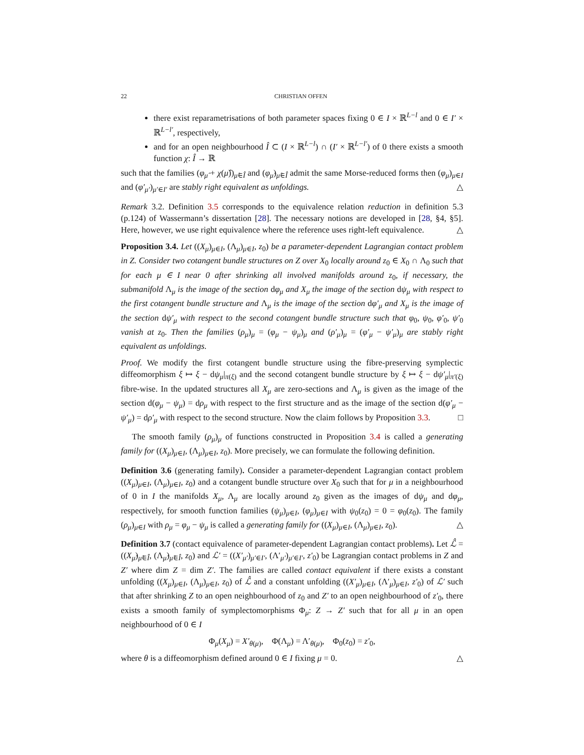22 CHRISTIAN OFFEN
there exist reparametrisations of both parameter spaces fixing 0 ∈ I × ℝ<sup>L−l</sup> and 0 ∈ I′ × ℝ<sup>L−l′</sup>, respectively,
and for an open neighbourhood Î ⊂ (I × ℝ<sup>L−l</sup>) ∩ (I′ × ℝ<sup>L−l′</sup>) of 0 there exists a smooth function χ: Î → ℝ
such that the families (φ<sub>μ̂</sub> + χ(μ̂))<sub>μ̂∈Î</sub> and (φ<sub>μ̂</sub>)<sub>μ̂∈Î</sub> admit the same Morse-reduced forms then (φ<sub>μ</sub>)<sub>μ∈I</sub> and (φ′<sub>μ′</sub>)<sub>μ′∈I′</sub> are stably right equivalent as unfoldings. △
Remark 3.2. Definition 3.5 corresponds to the equivalence relation reduction in definition 5.3 (p.124) of Wassermann’s dissertation [28]. The necessary notions are developed in [28, §4, §5]. Here, however, we use right equivalence where the reference uses right-left equivalence. △
Proposition 3.4. Let ((X<sub>μ</sub>)<sub>μ∈I</sub>, (Λ<sub>μ</sub>)<sub>μ∈I</sub>, z<sub>0</sub>) be a parameter-dependent Lagrangian contact problem in Z. Consider two cotangent bundle structures on Z over X<sub>0</sub> locally around z<sub>0</sub> ∈ X<sub>0</sub> ∩ Λ<sub>0</sub> such that for each μ ∈ I near 0 after shrinking all involved manifolds around z<sub>0</sub>, if necessary, the submanifold Λ<sub>μ</sub> is the image of the section dφ<sub>μ</sub> and X<sub>μ</sub> the image of the section dψ<sub>μ</sub> with respect to the first cotangent bundle structure and Λ<sub>μ</sub> is the image of the section dφ′<sub>μ</sub> and X<sub>μ</sub> is the image of the section dψ′<sub>μ</sub> with respect to the second cotangent bundle structure such that φ<sub>0</sub>, ψ<sub>0</sub>, φ′<sub>0</sub>, ψ′<sub>0</sub> vanish at z<sub>0</sub>. Then the families (ρ<sub>μ</sub>)<sub>μ</sub> = (φ<sub>μ</sub> − ψ<sub>μ</sub>)<sub>μ</sub> and (ρ′<sub>μ</sub>)<sub>μ</sub> = (φ′<sub>μ</sub> − ψ′<sub>μ</sub>)<sub>μ</sub> are stably right equivalent as unfoldings.
Proof. We modify the first cotangent bundle structure using the fibre-preserving symplectic diffeomorphism ξ ↦ ξ − dψ<sub>μ</sub>|<sub>π(ξ)</sub> and the second cotangent bundle structure by ξ ↦ ξ − dψ′<sub>μ</sub>|<sub>π′(ξ)</sub> fibre-wise. In the updated structures all X<sub>μ</sub> are zero-sections and Λ<sub>μ</sub> is given as the image of the section d(φ<sub>μ</sub> − ψ<sub>μ</sub>) = dρ<sub>μ</sub> with respect to the first structure and as the image of the section d(φ′<sub>μ</sub> − ψ′<sub>μ</sub>) = dρ′<sub>μ</sub> with respect to the second structure. Now the claim follows by Proposition 3.3. □
The smooth family (ρ<sub>μ</sub>)<sub>μ</sub> of functions constructed in Proposition 3.4 is called a generating family for ((X<sub>μ</sub>)<sub>μ∈I</sub>, (Λ<sub>μ</sub>)<sub>μ∈I</sub>, z<sub>0</sub>). More precisely, we can formulate the following definition.
Definition 3.6 (generating family). Consider a parameter-dependent Lagrangian contact problem ((X<sub>μ</sub>)<sub>μ∈I</sub>, (Λ<sub>μ</sub>)<sub>μ∈I</sub>, z<sub>0</sub>) and a cotangent bundle structure over X<sub>0</sub> such that for μ in a neighbourhood of 0 in I the manifolds X<sub>μ</sub>, Λ<sub>μ</sub> are locally around z<sub>0</sub> given as the images of dψ<sub>μ</sub> and dφ<sub>μ</sub>, respectively, for smooth function families (ψ<sub>μ</sub>)<sub>μ∈I</sub>, (φ<sub>μ</sub>)<sub>μ∈I</sub> with ψ<sub>0</sub>(z<sub>0</sub>) = 0 = φ<sub>0</sub>(z<sub>0</sub>). The family (ρ<sub>μ</sub>)<sub>μ∈I</sub> with ρ<sub>μ</sub> = φ<sub>μ</sub> − ψ<sub>μ</sub> is called a generating family for ((X<sub>μ</sub>)<sub>μ∈I</sub>, (Λ<sub>μ</sub>)<sub>μ∈I</sub>, z<sub>0</sub>). △
Definition 3.7 (contact equivalence of parameter-dependent Lagrangian contact problems). Let ℒ̂ = ((X<sub>μ̂</sub>)<sub>μ̂∈Î</sub>, (Λ<sub>μ̂</sub>)<sub>μ̂∈Î</sub>, z<sub>0</sub>) and ℒ′ = ((X′<sub>μ′</sub>)<sub>μ′∈I′</sub>, (Λ′<sub>μ′</sub>)<sub>μ′∈I′</sub>, z′<sub>0</sub>) be Lagrangian contact problems in Z and Z′ where dim Z = dim Z′. The families are called contact equivalent if there exists a constant unfolding ((X<sub>μ</sub>)<sub>μ∈I</sub>, (Λ<sub>μ</sub>)<sub>μ∈I</sub>, z<sub>0</sub>) of ℒ̂ and a constant unfolding ((X′<sub>μ</sub>)<sub>μ∈I</sub>, (Λ′<sub>μ</sub>)<sub>μ∈I</sub>, z′<sub>0</sub>) of ℒ′ such that after shrinking Z to an open neighbourhood of z<sub>0</sub> and Z′ to an open neighbourhood of z′<sub>0</sub>, there exists a smooth family of symplectomorphisms Φ<sub>μ</sub>: Z → Z′ such that for all μ in an open neighbourhood of 0 ∈ I
Φ<sub>μ</sub>(X<sub>μ</sub>) = X′<sub>θ(μ)</sub>, Φ(Λ<sub>μ</sub>) = Λ′<sub>θ(μ)</sub>, Φ<sub>0</sub>(z<sub>0</sub>) = z′<sub>0</sub>,
where θ is a diffeomorphism defined around 0 ∈ I fixing μ = 0. △